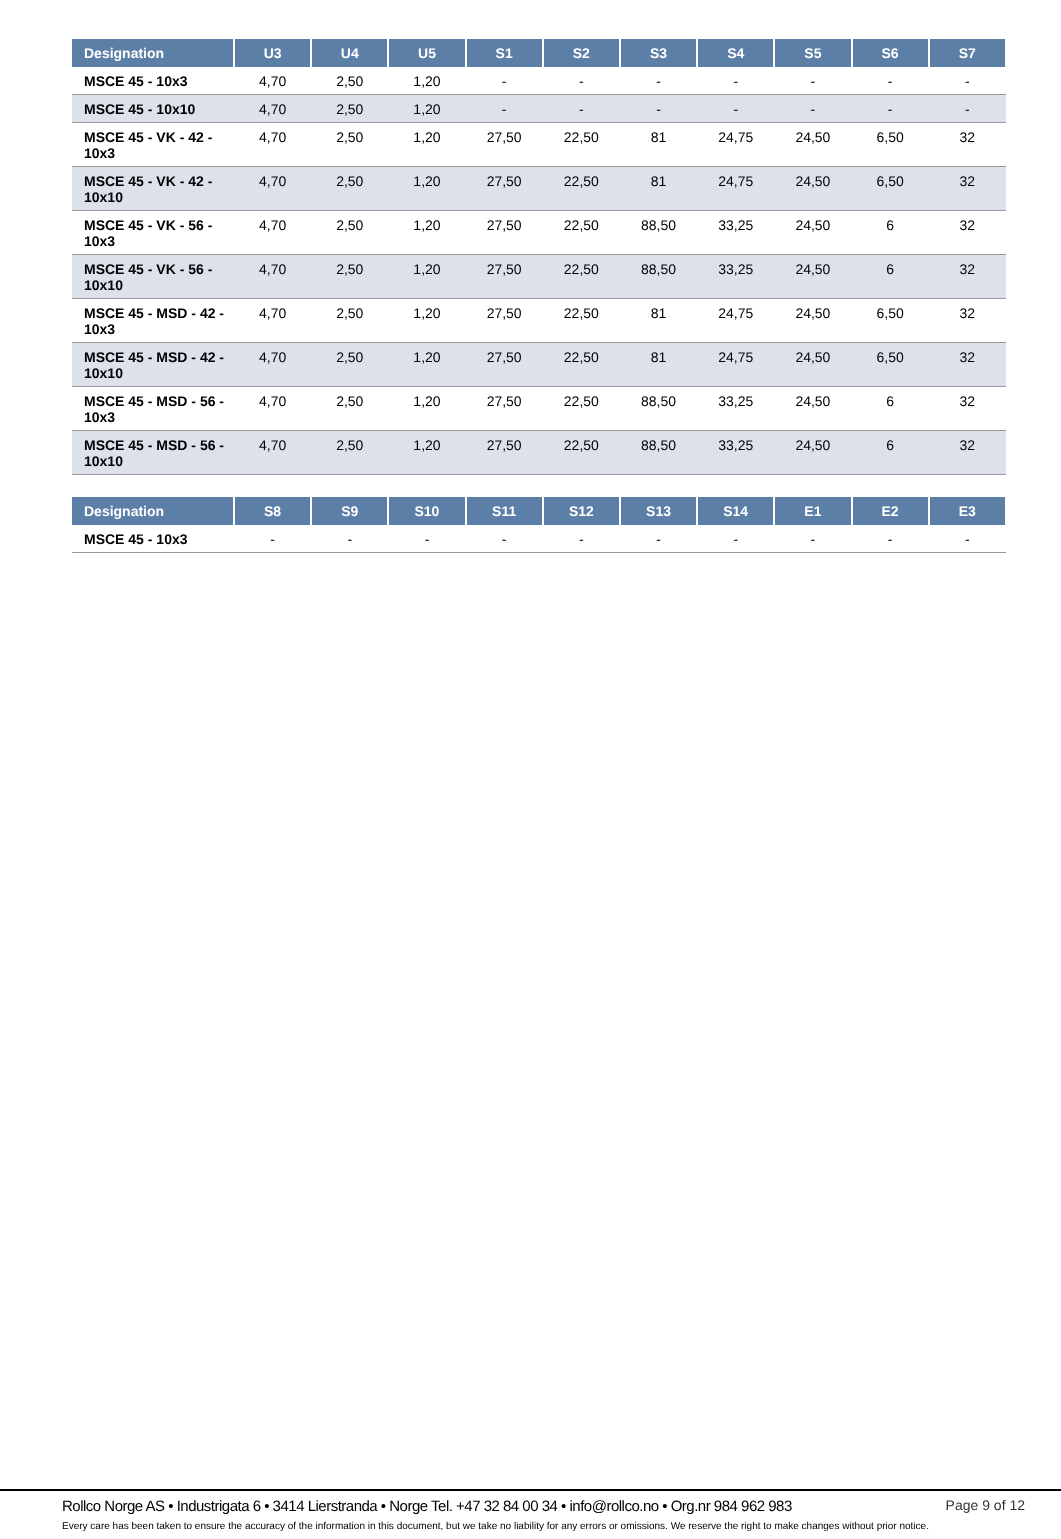| Designation | U3 | U4 | U5 | S1 | S2 | S3 | S4 | S5 | S6 | S7 |
| --- | --- | --- | --- | --- | --- | --- | --- | --- | --- | --- |
| MSCE 45 - 10x3 | 4,70 | 2,50 | 1,20 | - | - | - | - | - | - | - |
| MSCE 45 - 10x10 | 4,70 | 2,50 | 1,20 | - | - | - | - | - | - | - |
| MSCE 45 - VK - 42 - 10x3 | 4,70 | 2,50 | 1,20 | 27,50 | 22,50 | 81 | 24,75 | 24,50 | 6,50 | 32 |
| MSCE 45 - VK - 42 - 10x10 | 4,70 | 2,50 | 1,20 | 27,50 | 22,50 | 81 | 24,75 | 24,50 | 6,50 | 32 |
| MSCE 45 - VK - 56 - 10x3 | 4,70 | 2,50 | 1,20 | 27,50 | 22,50 | 88,50 | 33,25 | 24,50 | 6 | 32 |
| MSCE 45 - VK - 56 - 10x10 | 4,70 | 2,50 | 1,20 | 27,50 | 22,50 | 88,50 | 33,25 | 24,50 | 6 | 32 |
| MSCE 45 - MSD - 42 - 10x3 | 4,70 | 2,50 | 1,20 | 27,50 | 22,50 | 81 | 24,75 | 24,50 | 6,50 | 32 |
| MSCE 45 - MSD - 42 - 10x10 | 4,70 | 2,50 | 1,20 | 27,50 | 22,50 | 81 | 24,75 | 24,50 | 6,50 | 32 |
| MSCE 45 - MSD - 56 - 10x3 | 4,70 | 2,50 | 1,20 | 27,50 | 22,50 | 88,50 | 33,25 | 24,50 | 6 | 32 |
| MSCE 45 - MSD - 56 - 10x10 | 4,70 | 2,50 | 1,20 | 27,50 | 22,50 | 88,50 | 33,25 | 24,50 | 6 | 32 |
| Designation | S8 | S9 | S10 | S11 | S12 | S13 | S14 | E1 | E2 | E3 |
| --- | --- | --- | --- | --- | --- | --- | --- | --- | --- | --- |
| MSCE 45 - 10x3 | - | - | - | - | - | - | - | - | - | - |
Rollco Norge AS • Industrigata 6 • 3414 Lierstranda • Norge Tel. +47 32 84 00 34 • info@rollco.no • Org.nr 984 962 983 Page 9 of 12
Every care has been taken to ensure the accuracy of the information in this document, but we take no liability for any errors or omissions. We reserve the right to make changes without prior notice.